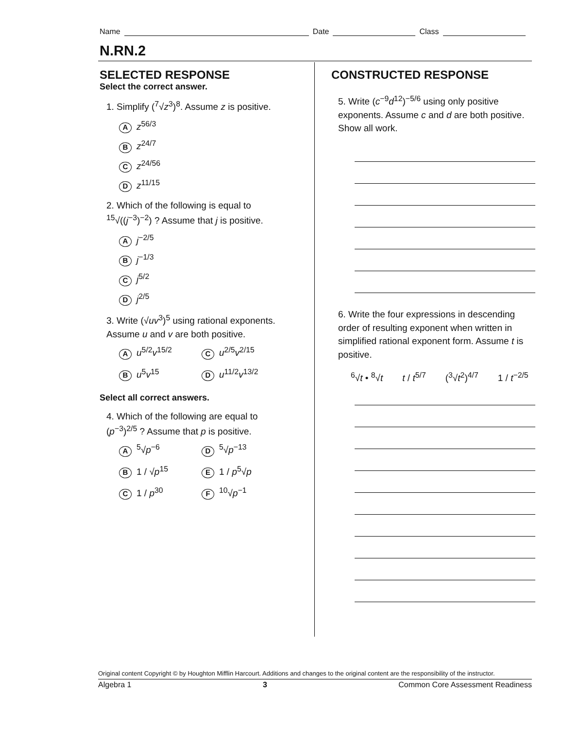Name Date Class
N.RN.2
SELECTED RESPONSE
Select the correct answer.
1. Simplify (<sup>7</sup>√z<sup>3</sup>)<sup>8</sup>. Assume z is positive.
Az<sup>56/3</sup>
Bz<sup>24/7</sup>
Cz<sup>24/56</sup>
Dz<sup>11/15</sup>
2. Which of the following is equal to
<sup>15</sup>√((j<sup>−3</sup>)<sup>−2</sup>) ? Assume that j is positive.
Aj<sup>−2/5</sup>
Bj<sup>−1/3</sup>
Cj<sup>5/2</sup>
Dj<sup>2/5</sup>
3. Write (√uv<sup>3</sup>)<sup>5</sup> using rational exponents. Assume u and v are both positive.
Au<sup>5/2</sup>v<sup>15/2</sup>
Cu<sup>2/5</sup>v<sup>2/15</sup>
Bu<sup>5</sup>v<sup>15</sup>
Du<sup>11/2</sup>v<sup>13/2</sup>
Select all correct answers.
4. Which of the following are equal to
(p<sup>−3</sup>)<sup>2/5</sup> ? Assume that p is positive.
A<sup>5</sup>√p<sup>−6</sup>
D<sup>5</sup>√p<sup>−13</sup>
B 1 / √p<sup>15</sup>
E 1 / p<sup>5</sup>√p
C 1 / p<sup>30</sup>
F<sup>10</sup>√p<sup>−1</sup>
CONSTRUCTED RESPONSE
5. Write (c<sup>−9</sup>d<sup>12</sup>)<sup>−5/6</sup> using only positive exponents. Assume c and d are both positive. Show all work.
6. Write the four expressions in descending order of resulting exponent when written in simplified rational exponent form. Assume t is positive.
<sup>6</sup>√t • <sup>8</sup>√t t / t<sup>5/7</sup> (<sup>3</sup>√t<sup>2</sup>)<sup>4/7</sup> 1 / t<sup>−2/5</sup>
Original content Copyright © by Houghton Mifflin Harcourt. Additions and changes to the original content are the responsibility of the instructor.
Algebra 1 3 Common Core Assessment Readiness